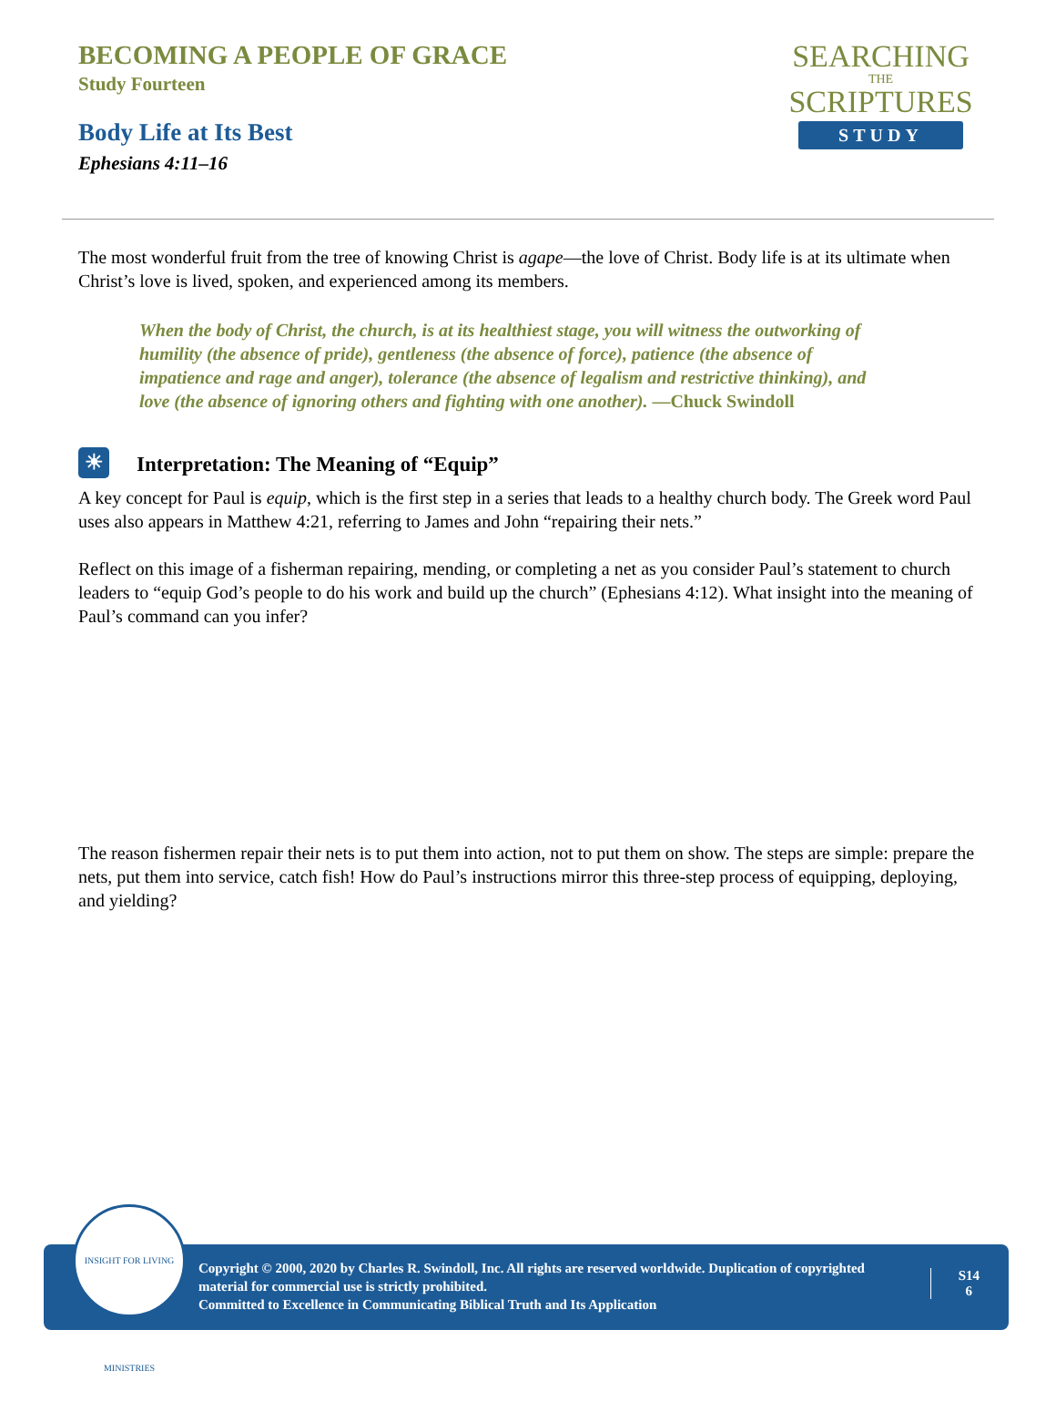BECOMING A PEOPLE OF GRACE
Study Fourteen
Body Life at Its Best
Ephesians 4:11–16
SEARCHING
THE
SCRIPTURES
STUDY
The most wonderful fruit from the tree of knowing Christ is agape—the love of Christ. Body life is at its ultimate when Christ’s love is lived, spoken, and experienced among its members.
When the body of Christ, the church, is at its healthiest stage, you will witness the outworking of humility (the absence of pride), gentleness (the absence of force), patience (the absence of impatience and rage and anger), tolerance (the absence of legalism and restrictive thinking), and love (the absence of ignoring others and fighting with one another). —Chuck Swindoll
☀ Interpretation: The Meaning of “Equip”
A key concept for Paul is equip, which is the first step in a series that leads to a healthy church body. The Greek word Paul uses also appears in Matthew 4:21, referring to James and John “repairing their nets.”
Reflect on this image of a fisherman repairing, mending, or completing a net as you consider Paul’s statement to church leaders to “equip God’s people to do his work and build up the church” (Ephesians 4:12). What insight into the meaning of Paul’s command can you infer?
The reason fishermen repair their nets is to put them into action, not to put them on show. The steps are simple: prepare the nets, put them into service, catch fish! How do Paul’s instructions mirror this three-step process of equipping, deploying, and yielding?
Copyright © 2000, 2020 by Charles R. Swindoll, Inc. All rights are reserved worldwide. Duplication of copyrighted material for commercial use is strictly prohibited.
Committed to Excellence in Communicating Biblical Truth and Its Application
S14
6
INSIGHT FOR LIVING MINISTRIES